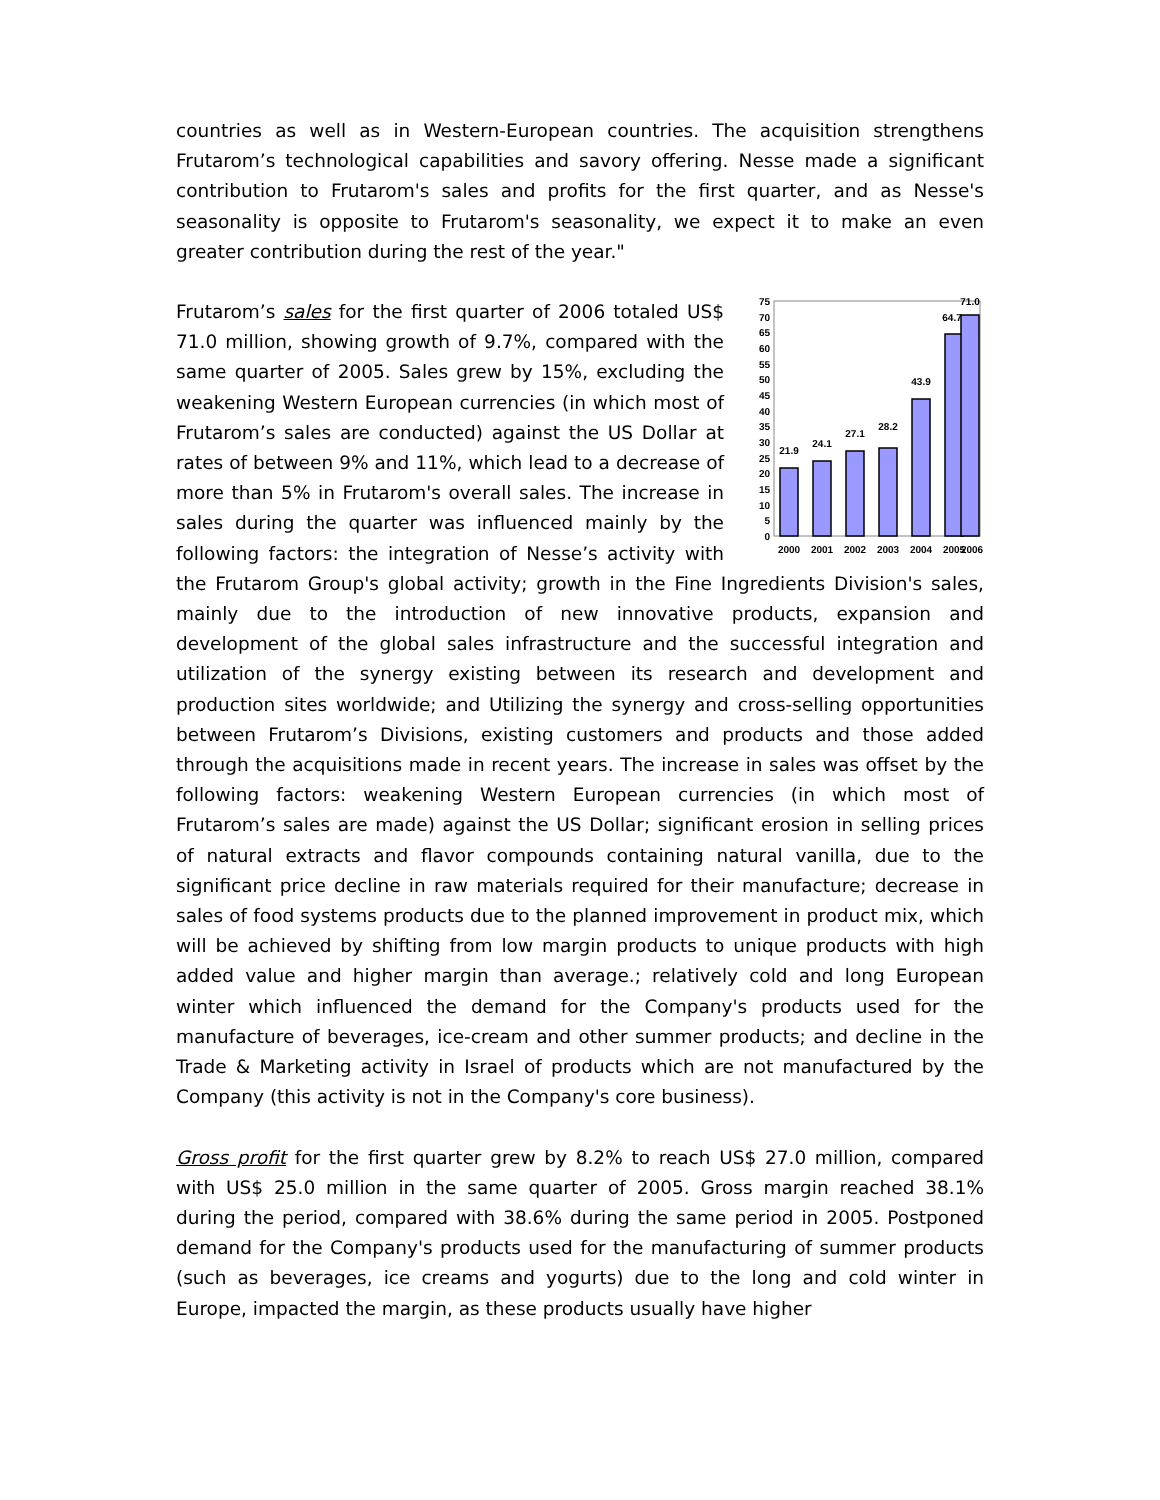countries as well as in Western-European countries. The acquisition strengthens Frutarom’s technological capabilities and savory offering. Nesse made a significant contribution to Frutarom's sales and profits for the first quarter, and as Nesse's seasonality is opposite to Frutarom's seasonality, we expect it to make an even greater contribution during the rest of the year."
75
70
65
60
55
50
45
40
35
30
25
20
15
10
5
0
21.9
24.1
27.1
28.2
43.9
64.7
71.0
2000
2001
2002
2003
2004
2005
2006
Frutarom’s sales for the first quarter of 2006 totaled US$ 71.0 million, showing growth of 9.7%, compared with the same quarter of 2005. Sales grew by 15%, excluding the weakening Western European currencies (in which most of Frutarom’s sales are conducted) against the US Dollar at rates of between 9% and 11%, which lead to a decrease of more than 5% in Frutarom's overall sales. The increase in sales during the quarter was influenced mainly by the following factors: the integration of Nesse’s activity with the Frutarom Group's global activity; growth in the Fine Ingredients Division's sales, mainly due to the introduction of new innovative products, expansion and development of the global sales infrastructure and the successful integration and utilization of the synergy existing between its research and development and production sites worldwide; and Utilizing the synergy and cross-selling opportunities between Frutarom’s Divisions, existing customers and products and those added through the acquisitions made in recent years. The increase in sales was offset by the following factors: weakening Western European currencies (in which most of Frutarom’s sales are made) against the US Dollar; significant erosion in selling prices of natural extracts and flavor compounds containing natural vanilla, due to the significant price decline in raw materials required for their manufacture; decrease in sales of food systems products due to the planned improvement in product mix, which will be achieved by shifting from low margin products to unique products with high added value and higher margin than average.; relatively cold and long European winter which influenced the demand for the Company's products used for the manufacture of beverages, ice-cream and other summer products; and decline in the Trade & Marketing activity in Israel of products which are not manufactured by the Company (this activity is not in the Company's core business).
Gross profit for the first quarter grew by 8.2% to reach US$ 27.0 million, compared with US$ 25.0 million in the same quarter of 2005. Gross margin reached 38.1% during the period, compared with 38.6% during the same period in 2005. Postponed demand for the Company's products used for the manufacturing of summer products (such as beverages, ice creams and yogurts) due to the long and cold winter in Europe, impacted the margin, as these products usually have higher